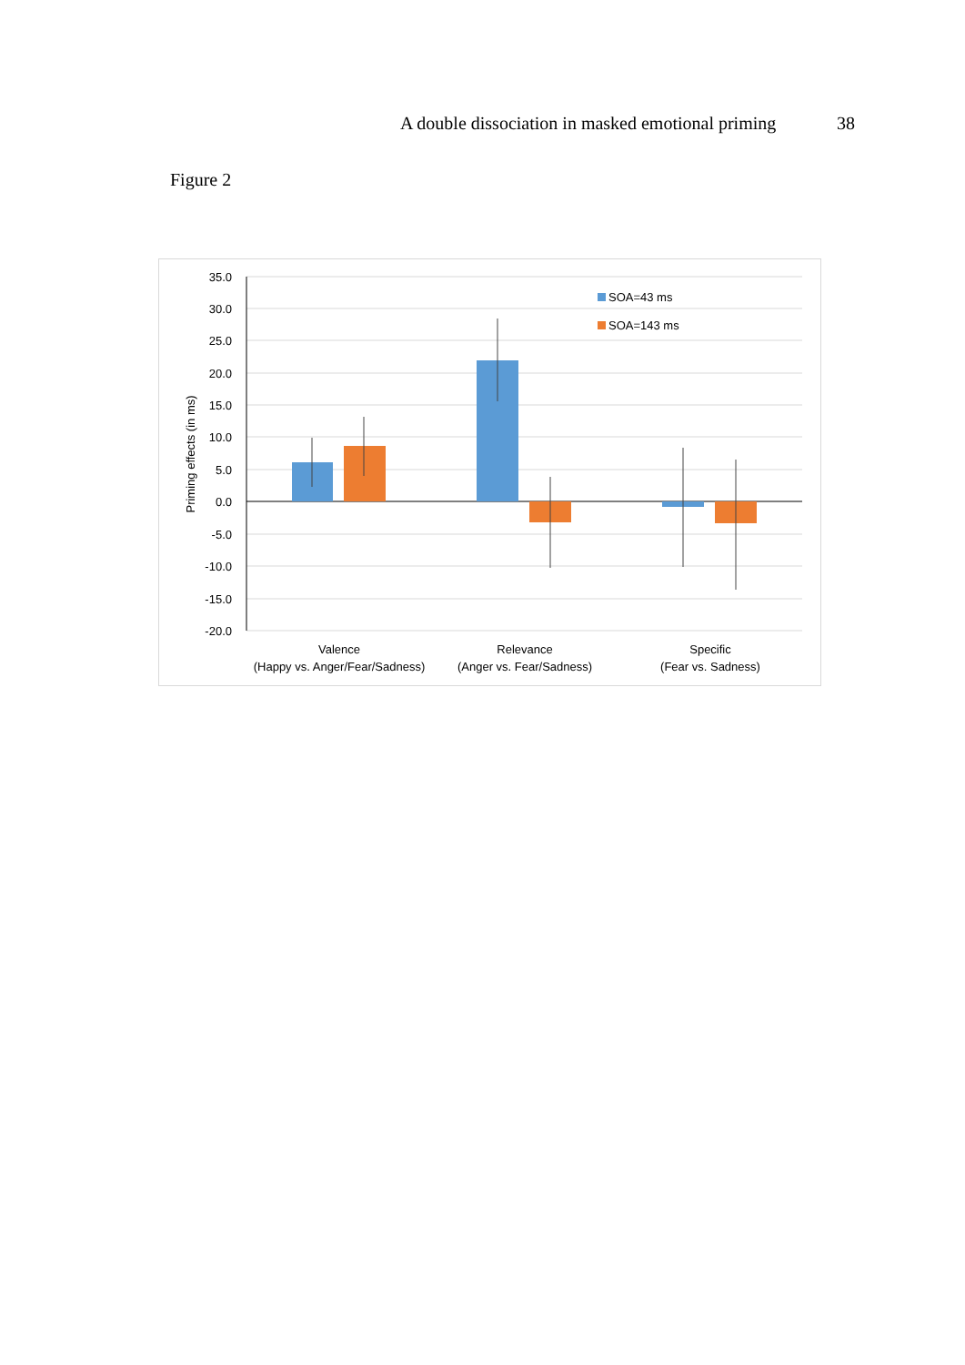A double dissociation in masked emotional priming 38
Figure 2
35.0
30.0
25.0
20.0
15.0
10.0
5.0
0.0
-5.0
-10.0
-15.0
-20.0
Priming effects (in ms)
SOA=43 ms
SOA=143 ms
Valence
(Happy vs. Anger/Fear/Sadness)
Relevance
(Anger vs. Fear/Sadness)
Specific
(Fear vs. Sadness)